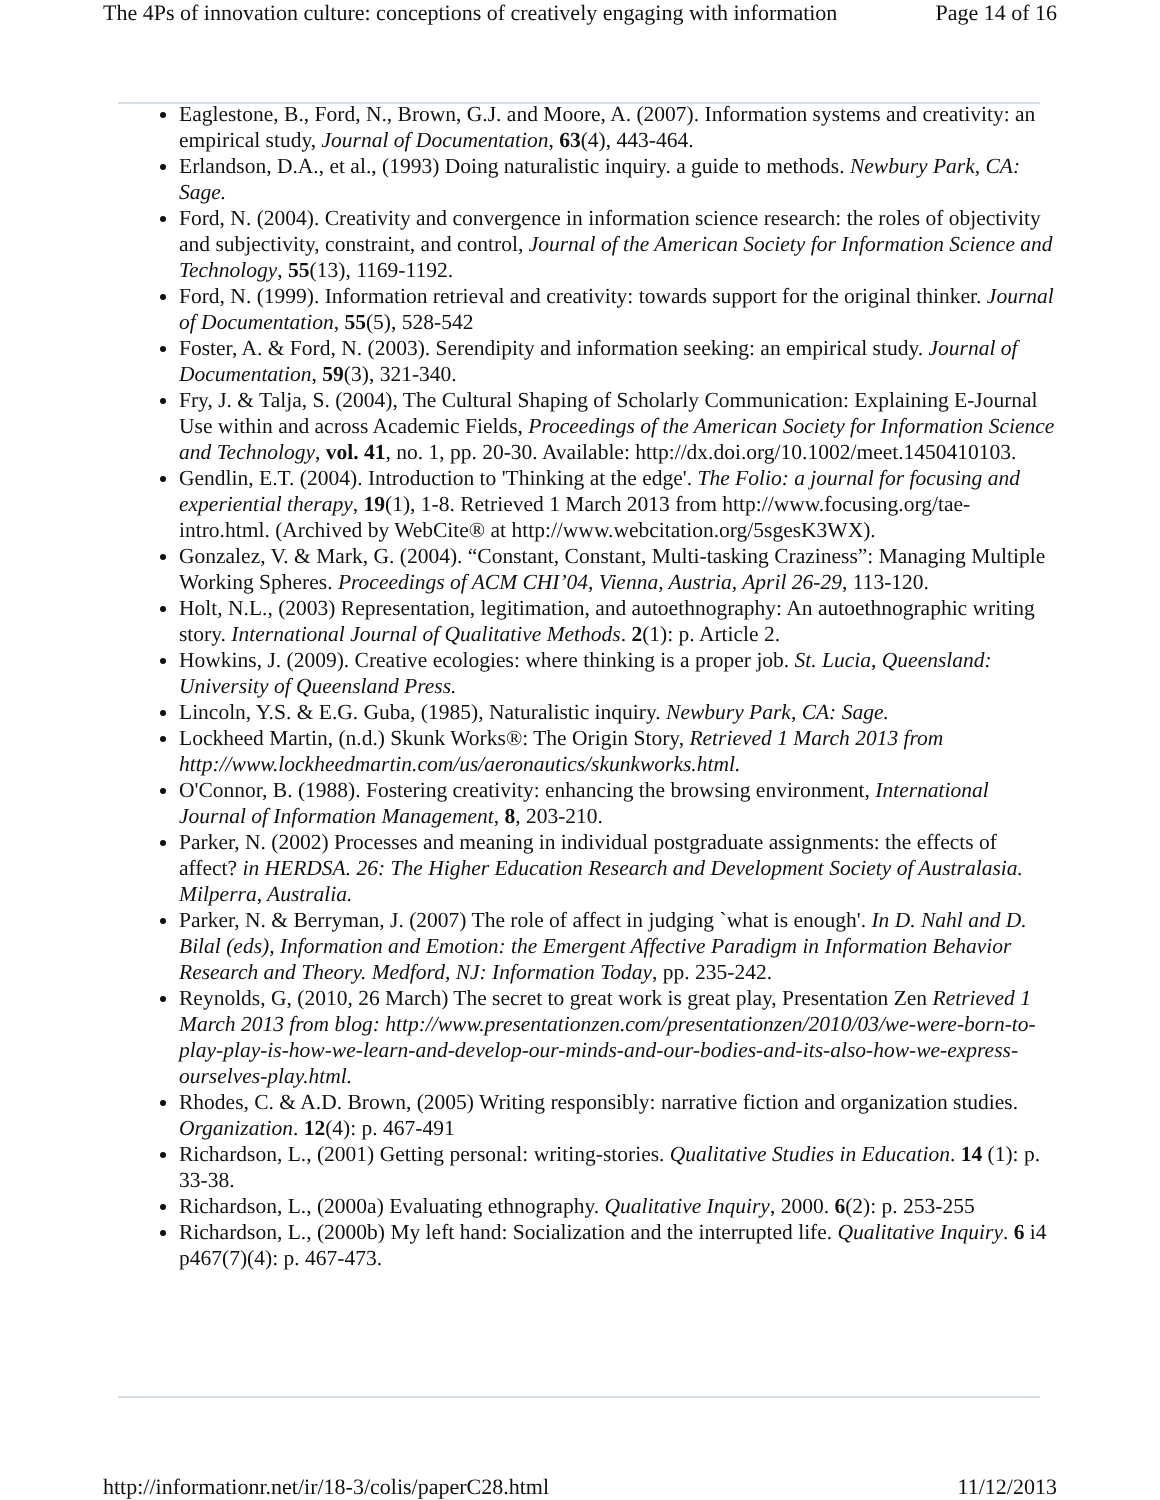The 4Ps of innovation culture: conceptions of creatively engaging with information Page 14 of 16
Eaglestone, B., Ford, N., Brown, G.J. and Moore, A. (2007). Information systems and creativity: an empirical study, Journal of Documentation, 63(4), 443-464.
Erlandson, D.A., et al., (1993) Doing naturalistic inquiry. a guide to methods. Newbury Park, CA: Sage.
Ford, N. (2004). Creativity and convergence in information science research: the roles of objectivity and subjectivity, constraint, and control, Journal of the American Society for Information Science and Technology, 55(13), 1169-1192.
Ford, N. (1999). Information retrieval and creativity: towards support for the original thinker. Journal of Documentation, 55(5), 528-542
Foster, A. & Ford, N. (2003). Serendipity and information seeking: an empirical study. Journal of Documentation, 59(3), 321-340.
Fry, J. & Talja, S. (2004), The Cultural Shaping of Scholarly Communication: Explaining E-Journal Use within and across Academic Fields, Proceedings of the American Society for Information Science and Technology, vol. 41, no. 1, pp. 20-30. Available: http://dx.doi.org/10.1002/meet.1450410103.
Gendlin, E.T. (2004). Introduction to 'Thinking at the edge'. The Folio: a journal for focusing and experiential therapy, 19(1), 1-8. Retrieved 1 March 2013 from http://www.focusing.org/tae-intro.html. (Archived by WebCite® at http://www.webcitation.org/5sgesK3WX).
Gonzalez, V. & Mark, G. (2004). “Constant, Constant, Multi-tasking Craziness”: Managing Multiple Working Spheres. Proceedings of ACM CHI’04, Vienna, Austria, April 26-29, 113-120.
Holt, N.L., (2003) Representation, legitimation, and autoethnography: An autoethnographic writing story. International Journal of Qualitative Methods. 2(1): p. Article 2.
Howkins, J. (2009). Creative ecologies: where thinking is a proper job. St. Lucia, Queensland: University of Queensland Press.
Lincoln, Y.S. & E.G. Guba, (1985), Naturalistic inquiry. Newbury Park, CA: Sage.
Lockheed Martin, (n.d.) Skunk Works®: The Origin Story, Retrieved 1 March 2013 from http://www.lockheedmartin.com/us/aeronautics/skunkworks.html.
O'Connor, B. (1988). Fostering creativity: enhancing the browsing environment, International Journal of Information Management, 8, 203-210.
Parker, N. (2002) Processes and meaning in individual postgraduate assignments: the effects of affect? in HERDSA. 26: The Higher Education Research and Development Society of Australasia. Milperra, Australia.
Parker, N. & Berryman, J. (2007) The role of affect in judging `what is enough'. In D. Nahl and D. Bilal (eds), Information and Emotion: the Emergent Affective Paradigm in Information Behavior Research and Theory. Medford, NJ: Information Today, pp. 235-242.
Reynolds, G, (2010, 26 March) The secret to great work is great play, Presentation Zen Retrieved 1 March 2013 from blog: http://www.presentationzen.com/presentationzen/2010/03/we-were-born-to-play-play-is-how-we-learn-and-develop-our-minds-and-our-bodies-and-its-also-how-we-express-ourselves-play.html.
Rhodes, C. & A.D. Brown, (2005) Writing responsibly: narrative fiction and organization studies. Organization. 12(4): p. 467-491
Richardson, L., (2001) Getting personal: writing-stories. Qualitative Studies in Education. 14 (1): p. 33-38.
Richardson, L., (2000a) Evaluating ethnography. Qualitative Inquiry, 2000. 6(2): p. 253-255
Richardson, L., (2000b) My left hand: Socialization and the interrupted life. Qualitative Inquiry. 6 i4 p467(7)(4): p. 467-473.
http://informationr.net/ir/18-3/colis/paperC28.html 11/12/2013